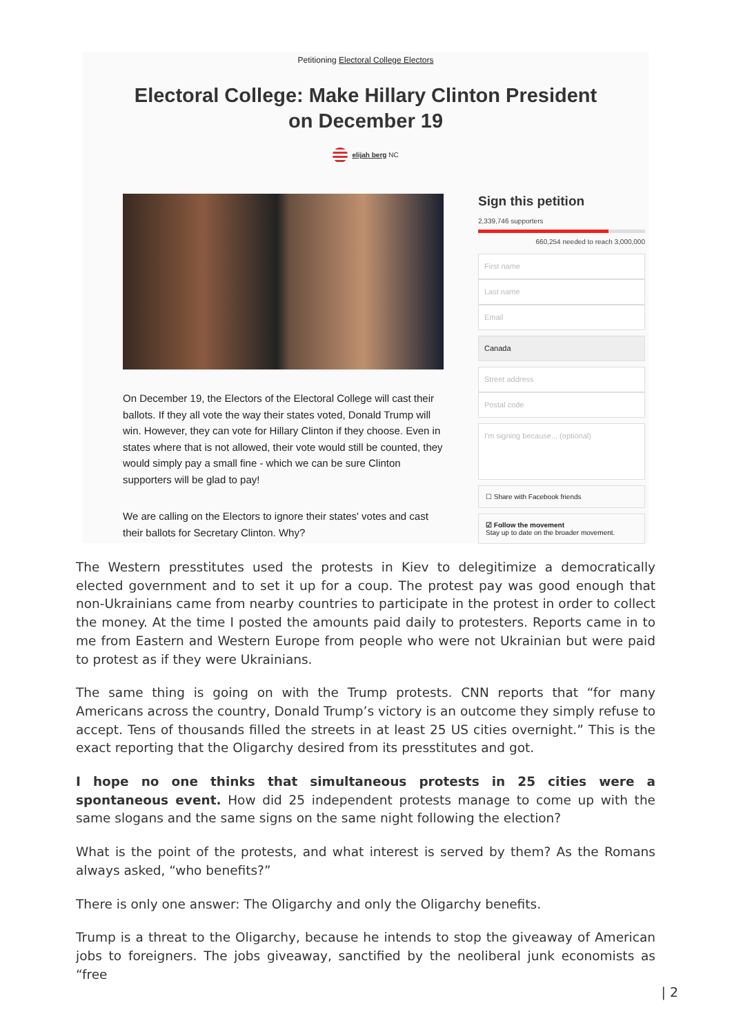Petitioning Electoral College Electors
Electoral College: Make Hillary Clinton President on December 19
elijah berg NC
On December 19, the Electors of the Electoral College will cast their ballots. If they all vote the way their states voted, Donald Trump will win. However, they can vote for Hillary Clinton if they choose. Even in states where that is not allowed, their vote would still be counted, they would simply pay a small fine - which we can be sure Clinton supporters will be glad to pay!
We are calling on the Electors to ignore their states' votes and cast their ballots for Secretary Clinton. Why?
Sign this petition
2,339,746 supporters
660,254 needed to reach 3,000,000
First name
Last name
Email
Canada
Street address
Postal code
I'm signing because... (optional)
☐ Share with Facebook friends
☑ Follow the movement
Stay up to date on the broader movement.
The Western presstitutes used the protests in Kiev to delegitimize a democratically elected government and to set it up for a coup. The protest pay was good enough that non-Ukrainians came from nearby countries to participate in the protest in order to collect the money. At the time I posted the amounts paid daily to protesters. Reports came in to me from Eastern and Western Europe from people who were not Ukrainian but were paid to protest as if they were Ukrainians.
The same thing is going on with the Trump protests. CNN reports that “for many Americans across the country, Donald Trump’s victory is an outcome they simply refuse to accept. Tens of thousands filled the streets in at least 25 US cities overnight.” This is the exact reporting that the Oligarchy desired from its presstitutes and got.
I hope no one thinks that simultaneous protests in 25 cities were a spontaneous event. How did 25 independent protests manage to come up with the same slogans and the same signs on the same night following the election?
What is the point of the protests, and what interest is served by them? As the Romans always asked, “who benefits?”
There is only one answer: The Oligarchy and only the Oligarchy benefits.
Trump is a threat to the Oligarchy, because he intends to stop the giveaway of American jobs to foreigners. The jobs giveaway, sanctified by the neoliberal junk economists as “free
| 2